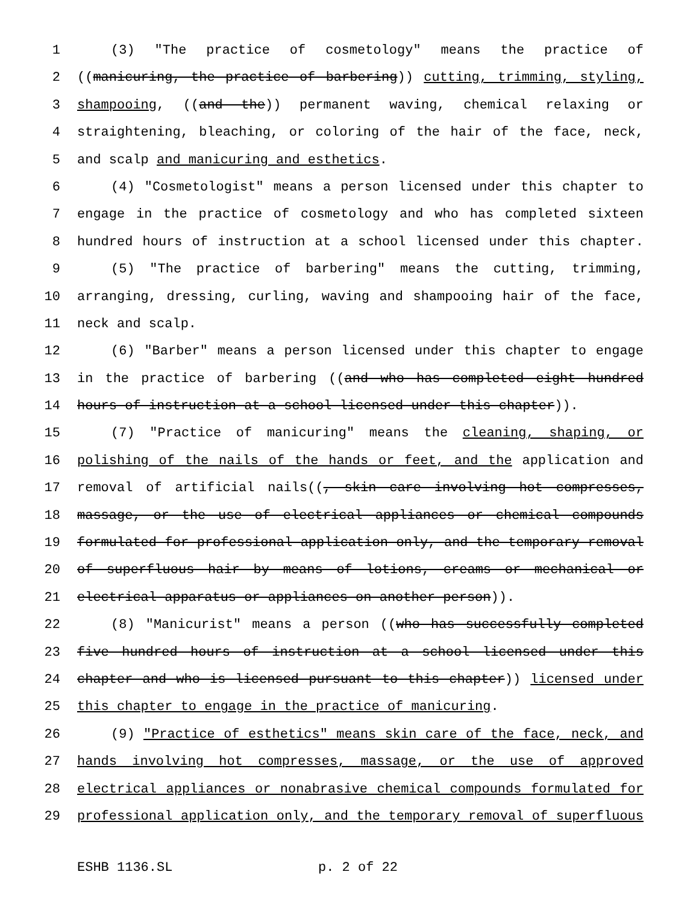1 (3) "The practice of cosmetology" means the practice of
2 ((manicuring, the practice of barbering)) cutting, trimming, styling,
3 shampooing, ((and the)) permanent waving, chemical relaxing or
4 straightening, bleaching, or coloring of the hair of the face, neck,
5 and scalp and manicuring and esthetics.
6 (4) "Cosmetologist" means a person licensed under this chapter to
7 engage in the practice of cosmetology and who has completed sixteen
8 hundred hours of instruction at a school licensed under this chapter.
9 (5) "The practice of barbering" means the cutting, trimming,
10 arranging, dressing, curling, waving and shampooing hair of the face,
11 neck and scalp.
12 (6) "Barber" means a person licensed under this chapter to engage
13 in the practice of barbering ((and who has completed eight hundred
14 hours of instruction at a school licensed under this chapter)).
15 (7) "Practice of manicuring" means the cleaning, shaping, or
16 polishing of the nails of the hands or feet, and the application and
17 removal of artificial nails((, skin care involving hot compresses,
18 massage, or the use of electrical appliances or chemical compounds
19 formulated for professional application only, and the temporary removal
20 of superfluous hair by means of lotions, creams or mechanical or
21 electrical apparatus or appliances on another person)).
22 (8) "Manicurist" means a person ((who has successfully completed
23 five hundred hours of instruction at a school licensed under this
24 chapter and who is licensed pursuant to this chapter)) licensed under
25 this chapter to engage in the practice of manicuring.
26 (9) "Practice of esthetics" means skin care of the face, neck, and
27 hands involving hot compresses, massage, or the use of approved
28 electrical appliances or nonabrasive chemical compounds formulated for
29 professional application only, and the temporary removal of superfluous
ESHB 1136.SL p. 2 of 22